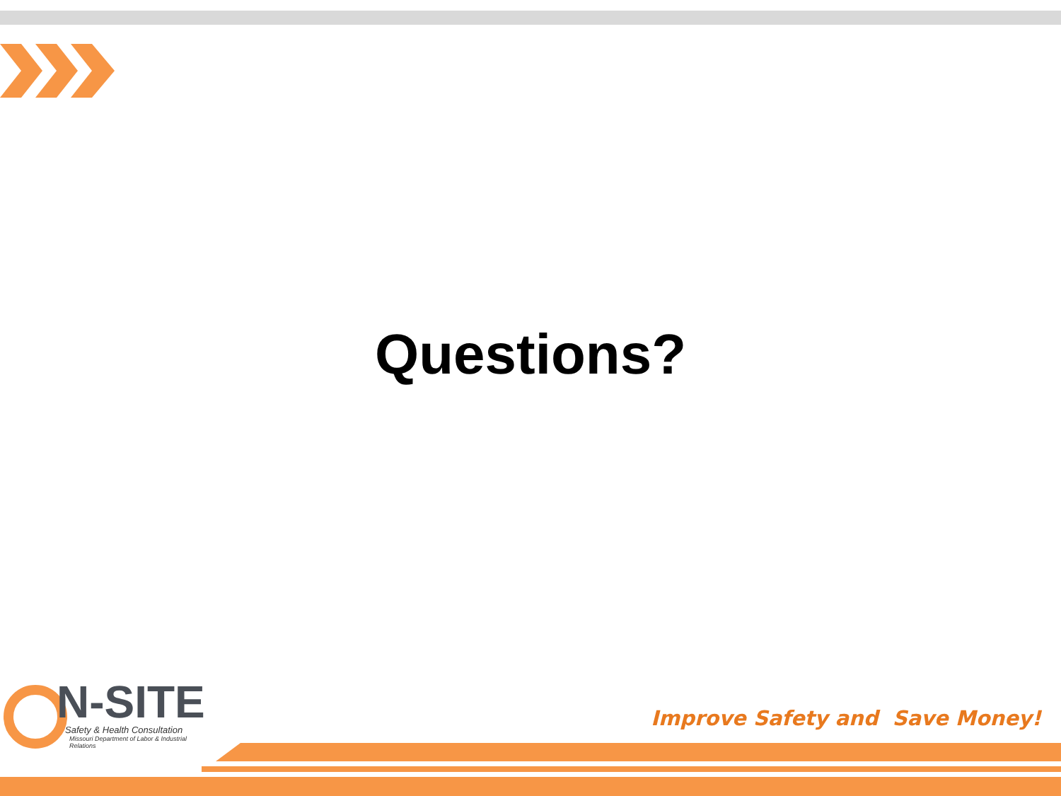Questions?
N-SITE
Safety & Health Consultation
Missouri Department of Labor & Industrial Relations
Improve Safety and Save Money!